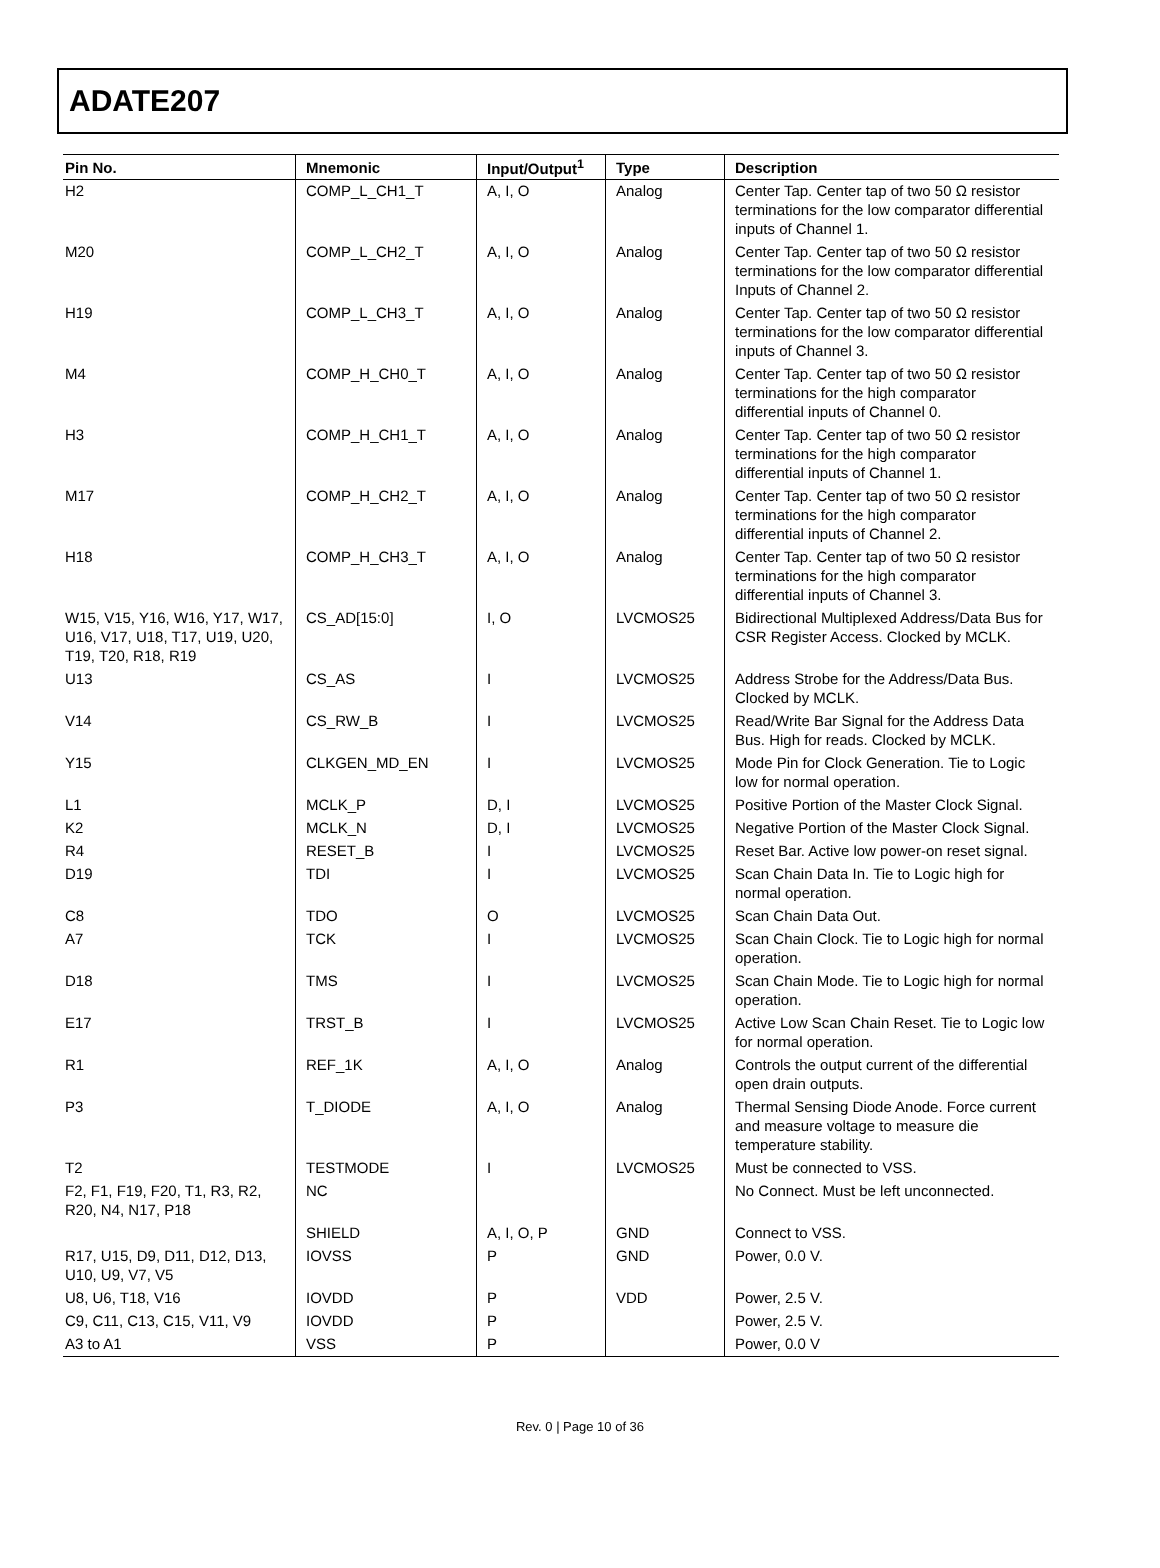ADATE207
| Pin No. | Mnemonic | Input/Output<sup>1</sup> | Type | Description |
| --- | --- | --- | --- | --- |
| H2 | COMP_L_CH1_T | A, I, O | Analog | Center Tap. Center tap of two 50 Ω resistor terminations for the low comparator differential inputs of Channel 1. |
| M20 | COMP_L_CH2_T | A, I, O | Analog | Center Tap. Center tap of two 50 Ω resistor terminations for the low comparator differential Inputs of Channel 2. |
| H19 | COMP_L_CH3_T | A, I, O | Analog | Center Tap. Center tap of two 50 Ω resistor terminations for the low comparator differential inputs of Channel 3. |
| M4 | COMP_H_CH0_T | A, I, O | Analog | Center Tap. Center tap of two 50 Ω resistor terminations for the high comparator differential inputs of Channel 0. |
| H3 | COMP_H_CH1_T | A, I, O | Analog | Center Tap. Center tap of two 50 Ω resistor terminations for the high comparator differential inputs of Channel 1. |
| M17 | COMP_H_CH2_T | A, I, O | Analog | Center Tap. Center tap of two 50 Ω resistor terminations for the high comparator differential inputs of Channel 2. |
| H18 | COMP_H_CH3_T | A, I, O | Analog | Center Tap. Center tap of two 50 Ω resistor terminations for the high comparator differential inputs of Channel 3. |
| W15, V15, Y16, W16, Y17, W17, U16, V17, U18, T17, U19, U20, T19, T20, R18, R19 | CS_AD[15:0] | I, O | LVCMOS25 | Bidirectional Multiplexed Address/Data Bus for CSR Register Access. Clocked by MCLK. |
| U13 | CS_AS | I | LVCMOS25 | Address Strobe for the Address/Data Bus. Clocked by MCLK. |
| V14 | CS_RW_B | I | LVCMOS25 | Read/Write Bar Signal for the Address Data Bus. High for reads. Clocked by MCLK. |
| Y15 | CLKGEN_MD_EN | I | LVCMOS25 | Mode Pin for Clock Generation. Tie to Logic low for normal operation. |
| L1 | MCLK_P | D, I | LVCMOS25 | Positive Portion of the Master Clock Signal. |
| K2 | MCLK_N | D, I | LVCMOS25 | Negative Portion of the Master Clock Signal. |
| R4 | RESET_B | I | LVCMOS25 | Reset Bar. Active low power-on reset signal. |
| D19 | TDI | I | LVCMOS25 | Scan Chain Data In. Tie to Logic high for normal operation. |
| C8 | TDO | O | LVCMOS25 | Scan Chain Data Out. |
| A7 | TCK | I | LVCMOS25 | Scan Chain Clock. Tie to Logic high for normal operation. |
| D18 | TMS | I | LVCMOS25 | Scan Chain Mode. Tie to Logic high for normal operation. |
| E17 | TRST_B | I | LVCMOS25 | Active Low Scan Chain Reset. Tie to Logic low for normal operation. |
| R1 | REF_1K | A, I, O | Analog | Controls the output current of the differential open drain outputs. |
| P3 | T_DIODE | A, I, O | Analog | Thermal Sensing Diode Anode. Force current and measure voltage to measure die temperature stability. |
| T2 | TESTMODE | I | LVCMOS25 | Must be connected to VSS. |
| F2, F1, F19, F20, T1, R3, R2, R20, N4, N17, P18 | NC | | | No Connect. Must be left unconnected. |
| | SHIELD | A, I, O, P | GND | Connect to VSS. |
| R17, U15, D9, D11, D12, D13, U10, U9, V7, V5 | IOVSS | P | GND | Power, 0.0 V. |
| U8, U6, T18, V16 | IOVDD | P | VDD | Power, 2.5 V. |
| C9, C11, C13, C15, V11, V9 | IOVDD | P | | Power, 2.5 V. |
| A3 to A1 | VSS | P | | Power, 0.0 V |
Rev. 0 | Page 10 of 36